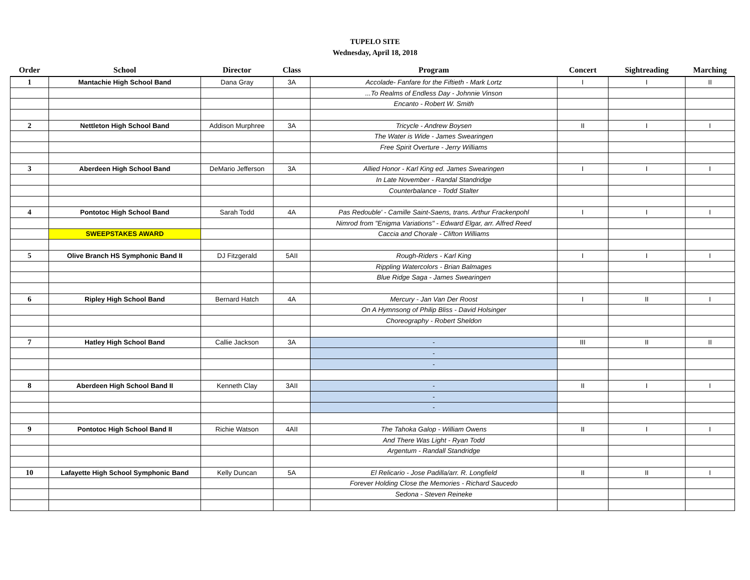TUPELO SITE
Wednesday, April 18, 2018
| Order | School | Director | Class | Program | Concert | Sightreading | Marching |
| --- | --- | --- | --- | --- | --- | --- | --- |
| 1 | Mantachie High School Band | Dana Gray | 3A | Accolade- Fanfare for the Fiftieth - Mark Lortz | I | I | II |
| | | | | ...To Realms of Endless Day - Johnnie Vinson | | | |
| | | | | Encanto - Robert W. Smith | | | |
| 2 | Nettleton High School Band | Addison Murphree | 3A | Tricycle - Andrew Boysen | II | I | I |
| | | | | The Water is Wide - James Swearingen | | | |
| | | | | Free Spirit Overture - Jerry Williams | | | |
| 3 | Aberdeen High School Band | DeMario Jefferson | 3A | Allied Honor - Karl King ed. James Swearingen | I | I | I |
| | | | | In Late November - Randal Standridge | | | |
| | | | | Counterbalance - Todd Stalter | | | |
| 4 | Pontotoc High School Band | Sarah Todd | 4A | Pas Redouble' - Camille Saint-Saens, trans. Arthur Frackenpohl | I | I | I |
| | | | | Nimrod from "Enigma Variations" - Edward Elgar, arr. Alfred Reed | | | |
| | SWEEPSTAKES AWARD | | | Caccia and Chorale - Clifton Williams | | | |
| 5 | Olive Branch HS Symphonic Band II | DJ Fitzgerald | 5AII | Rough-Riders - Karl King | I | I | I |
| | | | | Rippling Watercolors - Brian Balmages | | | |
| | | | | Blue Ridge Saga - James Swearingen | | | |
| 6 | Ripley High School Band | Bernard Hatch | 4A | Mercury - Jan Van Der Roost | I | II | I |
| | | | | On A Hymnsong of Philip Bliss - David Holsinger | | | |
| | | | | Choreography - Robert Sheldon | | | |
| 7 | Hatley High School Band | Callie Jackson | 3A | - | III | II | II |
| | | | | - | | | |
| | | | | - | | | |
| 8 | Aberdeen High School Band II | Kenneth Clay | 3AII | - | II | I | I |
| | | | | - | | | |
| | | | | - | | | |
| 9 | Pontotoc High School Band II | Richie Watson | 4AII | The Tahoka Galop - William Owens | II | I | I |
| | | | | And There Was Light - Ryan Todd | | | |
| | | | | Argentum - Randall Standridge | | | |
| 10 | Lafayette High School Symphonic Band | Kelly Duncan | 5A | El Relicario - Jose Padilla/arr. R. Longfield | II | II | I |
| | | | | Forever Holding Close the Memories - Richard Saucedo | | | |
| | | | | Sedona - Steven Reineke | | | |